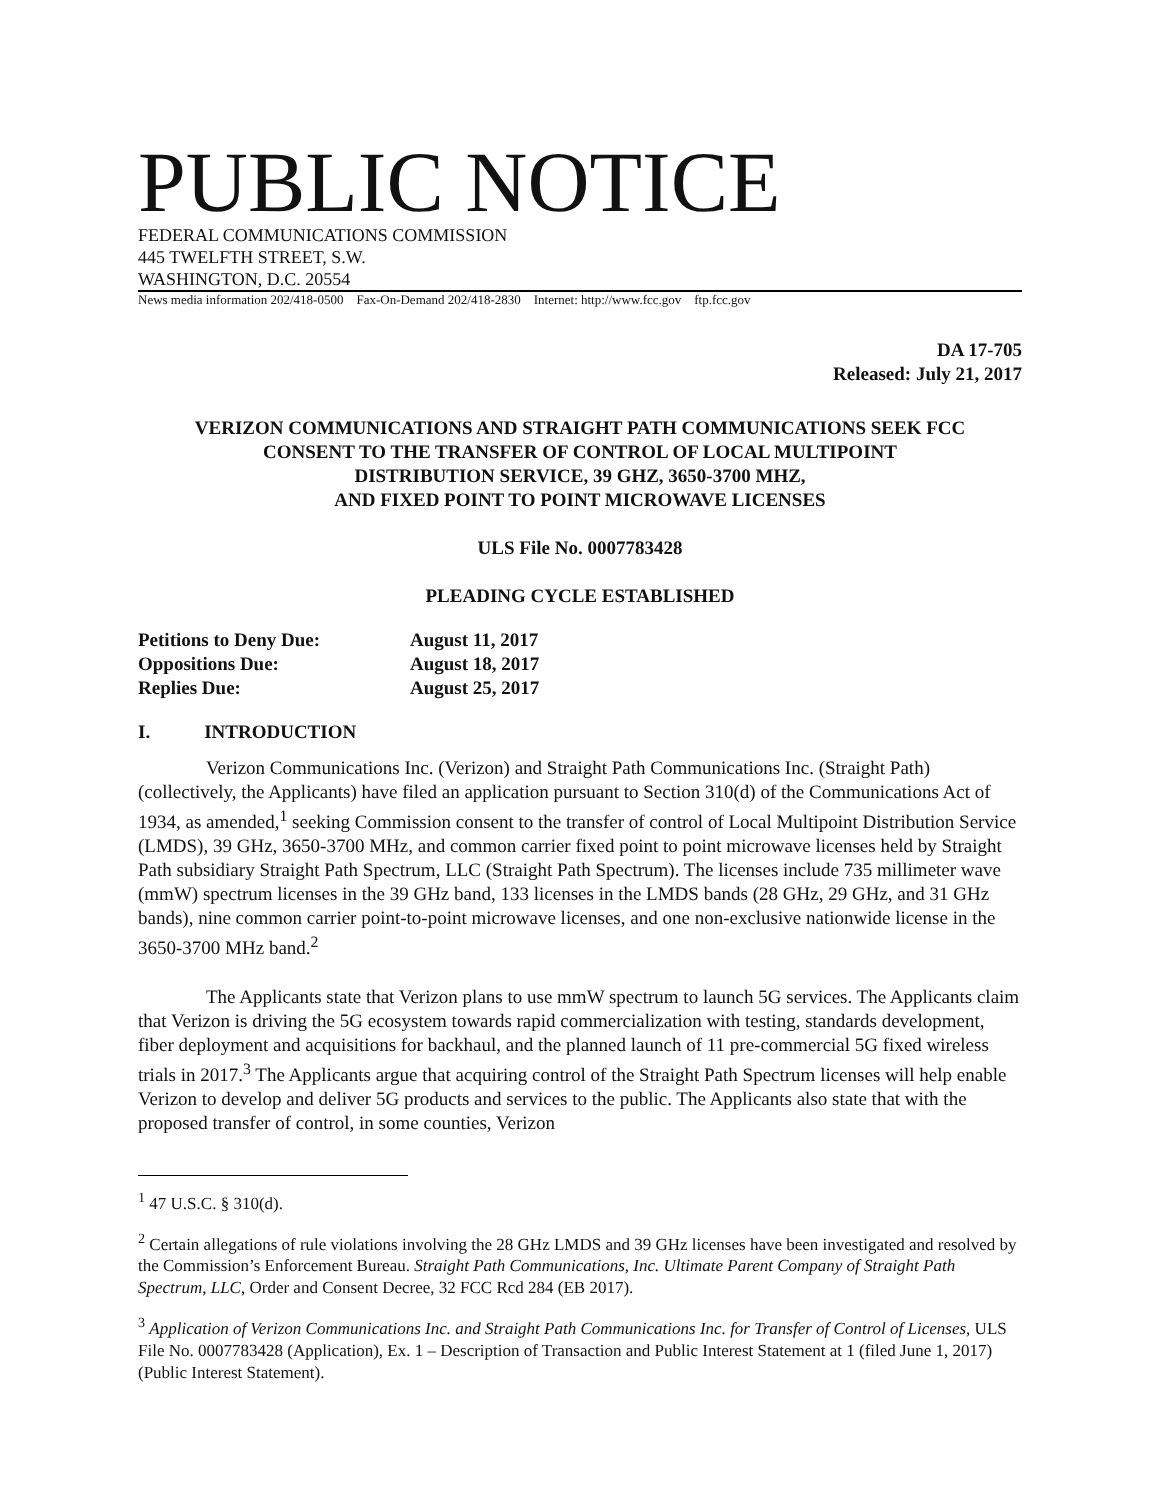PUBLIC NOTICE
FEDERAL COMMUNICATIONS COMMISSION
445 TWELFTH STREET, S.W.
WASHINGTON, D.C. 20554
News media information 202/418-0500 Fax-On-Demand 202/418-2830 Internet: http://www.fcc.gov ftp.fcc.gov
DA 17-705
Released: July 21, 2017
VERIZON COMMUNICATIONS AND STRAIGHT PATH COMMUNICATIONS SEEK FCC
CONSENT TO THE TRANSFER OF CONTROL OF LOCAL MULTIPOINT
DISTRIBUTION SERVICE, 39 GHZ, 3650-3700 MHZ,
AND FIXED POINT TO POINT MICROWAVE LICENSES
ULS File No. 0007783428
PLEADING CYCLE ESTABLISHED
| Petitions to Deny Due: | August 11, 2017 |
| Oppositions Due: | August 18, 2017 |
| Replies Due: | August 25, 2017 |
I. INTRODUCTION
Verizon Communications Inc. (Verizon) and Straight Path Communications Inc. (Straight Path) (collectively, the Applicants) have filed an application pursuant to Section 310(d) of the Communications Act of 1934, as amended,<sup>1</sup> seeking Commission consent to the transfer of control of Local Multipoint Distribution Service (LMDS), 39 GHz, 3650-3700 MHz, and common carrier fixed point to point microwave licenses held by Straight Path subsidiary Straight Path Spectrum, LLC (Straight Path Spectrum). The licenses include 735 millimeter wave (mmW) spectrum licenses in the 39 GHz band, 133 licenses in the LMDS bands (28 GHz, 29 GHz, and 31 GHz bands), nine common carrier point-to-point microwave licenses, and one non-exclusive nationwide license in the 3650-3700 MHz band.<sup>2</sup>
The Applicants state that Verizon plans to use mmW spectrum to launch 5G services. The Applicants claim that Verizon is driving the 5G ecosystem towards rapid commercialization with testing, standards development, fiber deployment and acquisitions for backhaul, and the planned launch of 11 pre-commercial 5G fixed wireless trials in 2017.<sup>3</sup> The Applicants argue that acquiring control of the Straight Path Spectrum licenses will help enable Verizon to develop and deliver 5G products and services to the public. The Applicants also state that with the proposed transfer of control, in some counties, Verizon
<sup>1</sup> 47 U.S.C. § 310(d).
<sup>2</sup> Certain allegations of rule violations involving the 28 GHz LMDS and 39 GHz licenses have been investigated and resolved by the Commission’s Enforcement Bureau. Straight Path Communications, Inc. Ultimate Parent Company of Straight Path Spectrum, LLC, Order and Consent Decree, 32 FCC Rcd 284 (EB 2017).
<sup>3</sup> Application of Verizon Communications Inc. and Straight Path Communications Inc. for Transfer of Control of Licenses, ULS File No. 0007783428 (Application), Ex. 1 – Description of Transaction and Public Interest Statement at 1 (filed June 1, 2017) (Public Interest Statement).